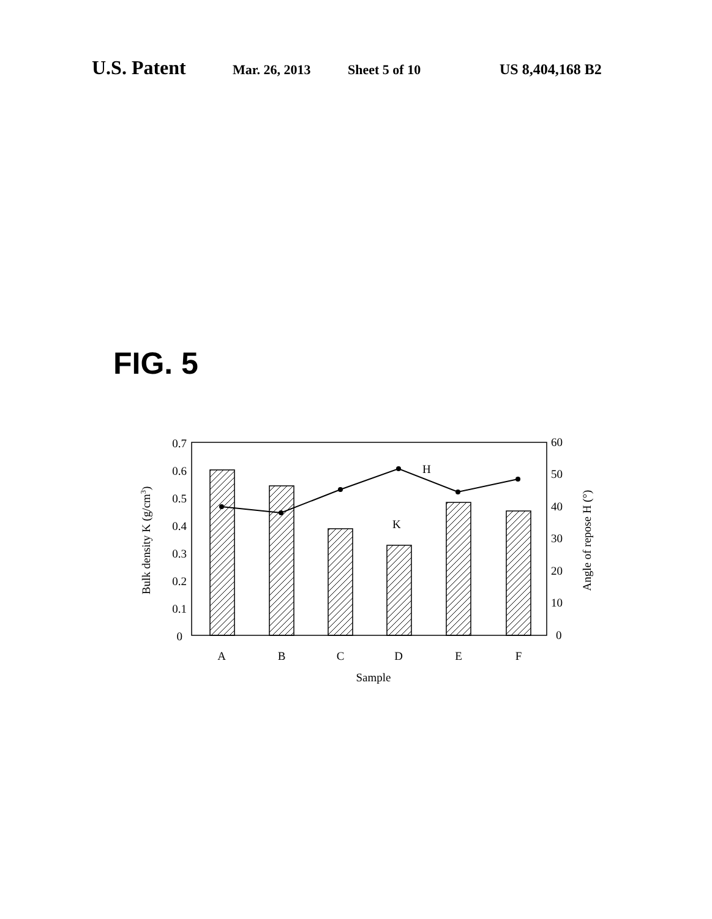U.S. Patent Mar. 26, 2013 Sheet 5 of 10 US 8,404,168 B2
FIG. 5
H
K
0.7
0.6
0.5
0.4
0.3
0.2
0.1
0
60
50
40
30
20
10
0
A
B
C
D
E
F
Sample
Bulk density K (g/cm3)
Angle of repose H (°)